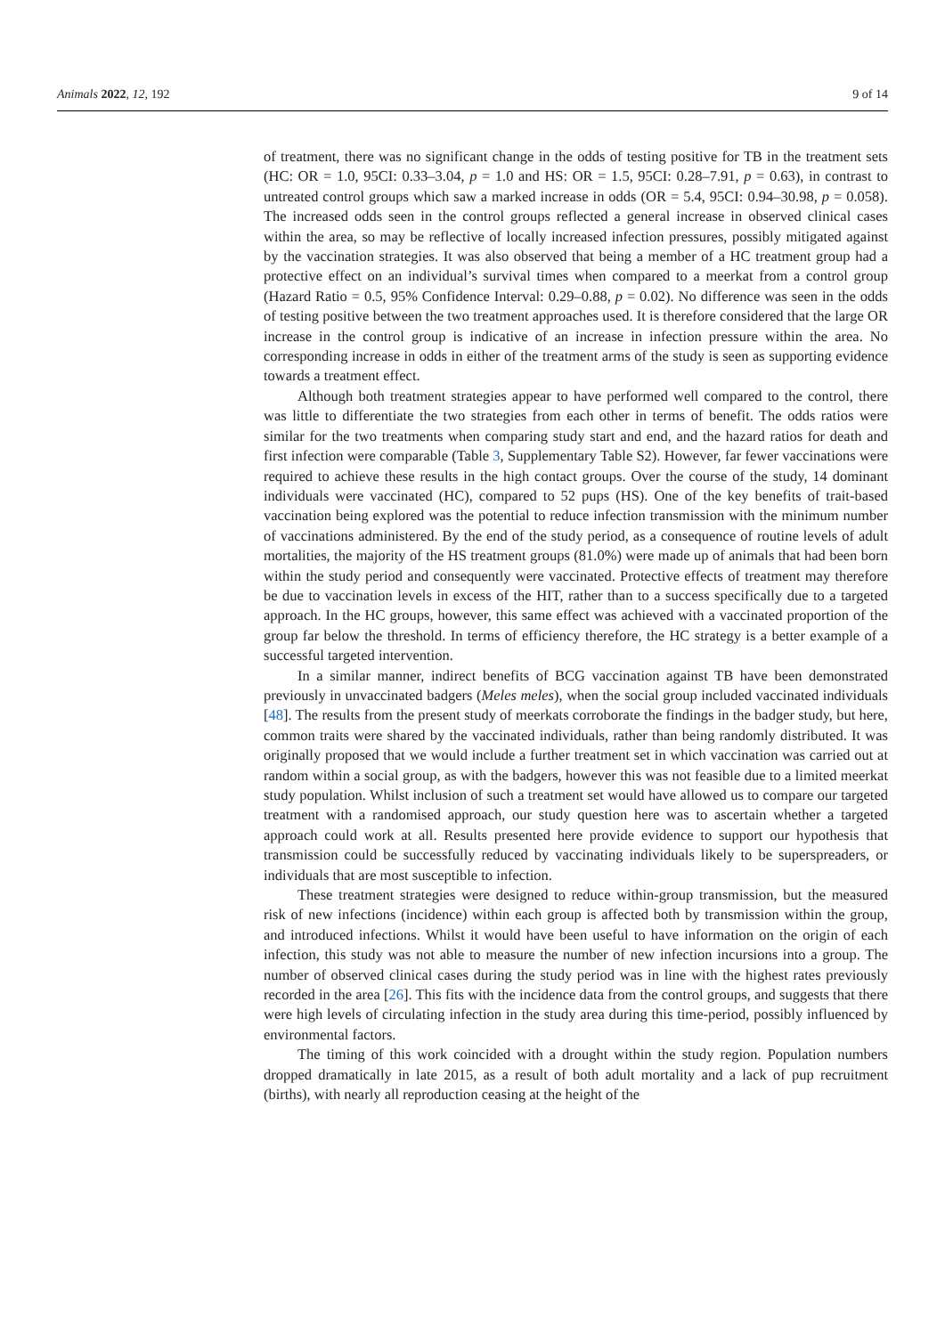Animals 2022, 12, 192 9 of 14
of treatment, there was no significant change in the odds of testing positive for TB in the treatment sets (HC: OR = 1.0, 95CI: 0.33–3.04, p = 1.0 and HS: OR = 1.5, 95CI: 0.28–7.91, p = 0.63), in contrast to untreated control groups which saw a marked increase in odds (OR = 5.4, 95CI: 0.94–30.98, p = 0.058). The increased odds seen in the control groups reflected a general increase in observed clinical cases within the area, so may be reflective of locally increased infection pressures, possibly mitigated against by the vaccination strategies. It was also observed that being a member of a HC treatment group had a protective effect on an individual’s survival times when compared to a meerkat from a control group (Hazard Ratio = 0.5, 95% Confidence Interval: 0.29–0.88, p = 0.02). No difference was seen in the odds of testing positive between the two treatment approaches used. It is therefore considered that the large OR increase in the control group is indicative of an increase in infection pressure within the area. No corresponding increase in odds in either of the treatment arms of the study is seen as supporting evidence towards a treatment effect.
Although both treatment strategies appear to have performed well compared to the control, there was little to differentiate the two strategies from each other in terms of benefit. The odds ratios were similar for the two treatments when comparing study start and end, and the hazard ratios for death and first infection were comparable (Table 3, Supplementary Table S2). However, far fewer vaccinations were required to achieve these results in the high contact groups. Over the course of the study, 14 dominant individuals were vaccinated (HC), compared to 52 pups (HS). One of the key benefits of trait-based vaccination being explored was the potential to reduce infection transmission with the minimum number of vaccinations administered. By the end of the study period, as a consequence of routine levels of adult mortalities, the majority of the HS treatment groups (81.0%) were made up of animals that had been born within the study period and consequently were vaccinated. Protective effects of treatment may therefore be due to vaccination levels in excess of the HIT, rather than to a success specifically due to a targeted approach. In the HC groups, however, this same effect was achieved with a vaccinated proportion of the group far below the threshold. In terms of efficiency therefore, the HC strategy is a better example of a successful targeted intervention.
In a similar manner, indirect benefits of BCG vaccination against TB have been demonstrated previously in unvaccinated badgers (Meles meles), when the social group included vaccinated individuals [48]. The results from the present study of meerkats corroborate the findings in the badger study, but here, common traits were shared by the vaccinated individuals, rather than being randomly distributed. It was originally proposed that we would include a further treatment set in which vaccination was carried out at random within a social group, as with the badgers, however this was not feasible due to a limited meerkat study population. Whilst inclusion of such a treatment set would have allowed us to compare our targeted treatment with a randomised approach, our study question here was to ascertain whether a targeted approach could work at all. Results presented here provide evidence to support our hypothesis that transmission could be successfully reduced by vaccinating individuals likely to be superspreaders, or individuals that are most susceptible to infection.
These treatment strategies were designed to reduce within-group transmission, but the measured risk of new infections (incidence) within each group is affected both by transmission within the group, and introduced infections. Whilst it would have been useful to have information on the origin of each infection, this study was not able to measure the number of new infection incursions into a group. The number of observed clinical cases during the study period was in line with the highest rates previously recorded in the area [26]. This fits with the incidence data from the control groups, and suggests that there were high levels of circulating infection in the study area during this time-period, possibly influenced by environmental factors.
The timing of this work coincided with a drought within the study region. Population numbers dropped dramatically in late 2015, as a result of both adult mortality and a lack of pup recruitment (births), with nearly all reproduction ceasing at the height of the